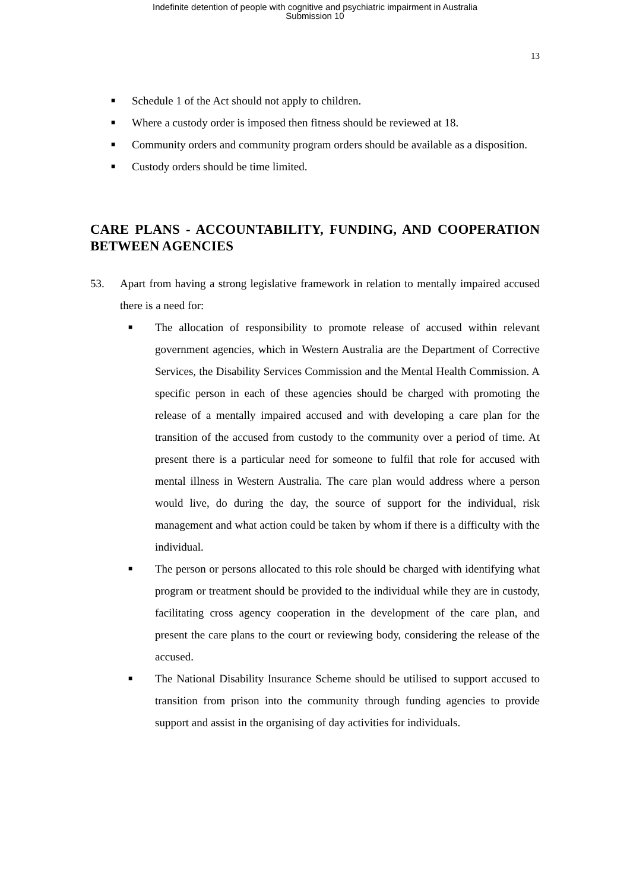Indefinite detention of people with cognitive and psychiatric impairment in Australia
Submission 10
13
■ Schedule 1 of the Act should not apply to children.
■ Where a custody order is imposed then fitness should be reviewed at 18.
■ Community orders and community program orders should be available as a disposition.
■ Custody orders should be time limited.
CARE PLANS - ACCOUNTABILITY, FUNDING, AND COOPERATION BETWEEN AGENCIES
53. Apart from having a strong legislative framework in relation to mentally impaired accused there is a need for:
■ The allocation of responsibility to promote release of accused within relevant government agencies, which in Western Australia are the Department of Corrective Services, the Disability Services Commission and the Mental Health Commission. A specific person in each of these agencies should be charged with promoting the release of a mentally impaired accused and with developing a care plan for the transition of the accused from custody to the community over a period of time. At present there is a particular need for someone to fulfil that role for accused with mental illness in Western Australia. The care plan would address where a person would live, do during the day, the source of support for the individual, risk management and what action could be taken by whom if there is a difficulty with the individual.
■ The person or persons allocated to this role should be charged with identifying what program or treatment should be provided to the individual while they are in custody, facilitating cross agency cooperation in the development of the care plan, and present the care plans to the court or reviewing body, considering the release of the accused.
■ The National Disability Insurance Scheme should be utilised to support accused to transition from prison into the community through funding agencies to provide support and assist in the organising of day activities for individuals.